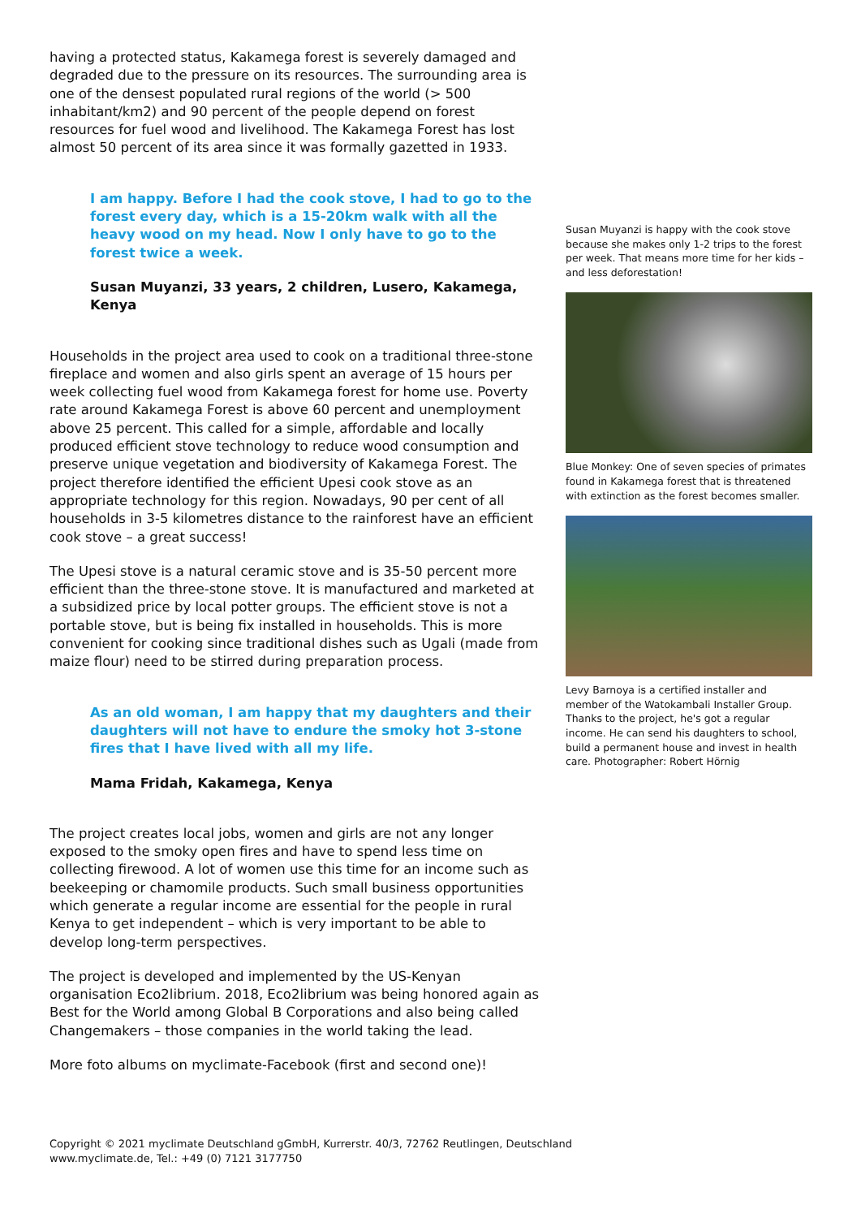having a protected status, Kakamega forest is severely damaged and degraded due to the pressure on its resources. The surrounding area is one of the densest populated rural regions of the world (> 500 inhabitant/km2) and 90 percent of the people depend on forest resources for fuel wood and livelihood. The Kakamega Forest has lost almost 50 percent of its area since it was formally gazetted in 1933.
I am happy. Before I had the cook stove, I had to go to the forest every day, which is a 15-20km walk with all the heavy wood on my head. Now I only have to go to the forest twice a week.
Susan Muyanzi, 33 years, 2 children, Lusero, Kakamega, Kenya
Households in the project area used to cook on a traditional three-stone fireplace and women and also girls spent an average of 15 hours per week collecting fuel wood from Kakamega forest for home use. Poverty rate around Kakamega Forest is above 60 percent and unemployment above 25 percent. This called for a simple, affordable and locally produced efficient stove technology to reduce wood consumption and preserve unique vegetation and biodiversity of Kakamega Forest. The project therefore identified the efficient Upesi cook stove as an appropriate technology for this region. Nowadays, 90 per cent of all households in 3-5 kilometres distance to the rainforest have an efficient cook stove – a great success!
The Upesi stove is a natural ceramic stove and is 35-50 percent more efficient than the three-stone stove. It is manufactured and marketed at a subsidized price by local potter groups. The efficient stove is not a portable stove, but is being fix installed in households. This is more convenient for cooking since traditional dishes such as Ugali (made from maize flour) need to be stirred during preparation process.
As an old woman, I am happy that my daughters and their daughters will not have to endure the smoky hot 3-stone fires that I have lived with all my life.
Mama Fridah, Kakamega, Kenya
The project creates local jobs, women and girls are not any longer exposed to the smoky open fires and have to spend less time on collecting firewood. A lot of women use this time for an income such as beekeeping or chamomile products. Such small business opportunities which generate a regular income are essential for the people in rural Kenya to get independent – which is very important to be able to develop long-term perspectives.
The project is developed and implemented by the US-Kenyan organisation Eco2librium. 2018, Eco2librium was being honored again as Best for the World among Global B Corporations and also being called Changemakers – those companies in the world taking the lead.
More foto albums on myclimate-Facebook (first and second one)!
Susan Muyanzi is happy with the cook stove because she makes only 1-2 trips to the forest per week. That means more time for her kids – and less deforestation!
Blue Monkey: One of seven species of primates found in Kakamega forest that is threatened with extinction as the forest becomes smaller.
Levy Barnoya is a certified installer and member of the Watokambali Installer Group. Thanks to the project, he's got a regular income. He can send his daughters to school, build a permanent house and invest in health care. Photographer: Robert Hörnig
Copyright © 2021 myclimate Deutschland gGmbH, Kurrerstr. 40/3, 72762 Reutlingen, Deutschland
www.myclimate.de, Tel.: +49 (0) 7121 3177750